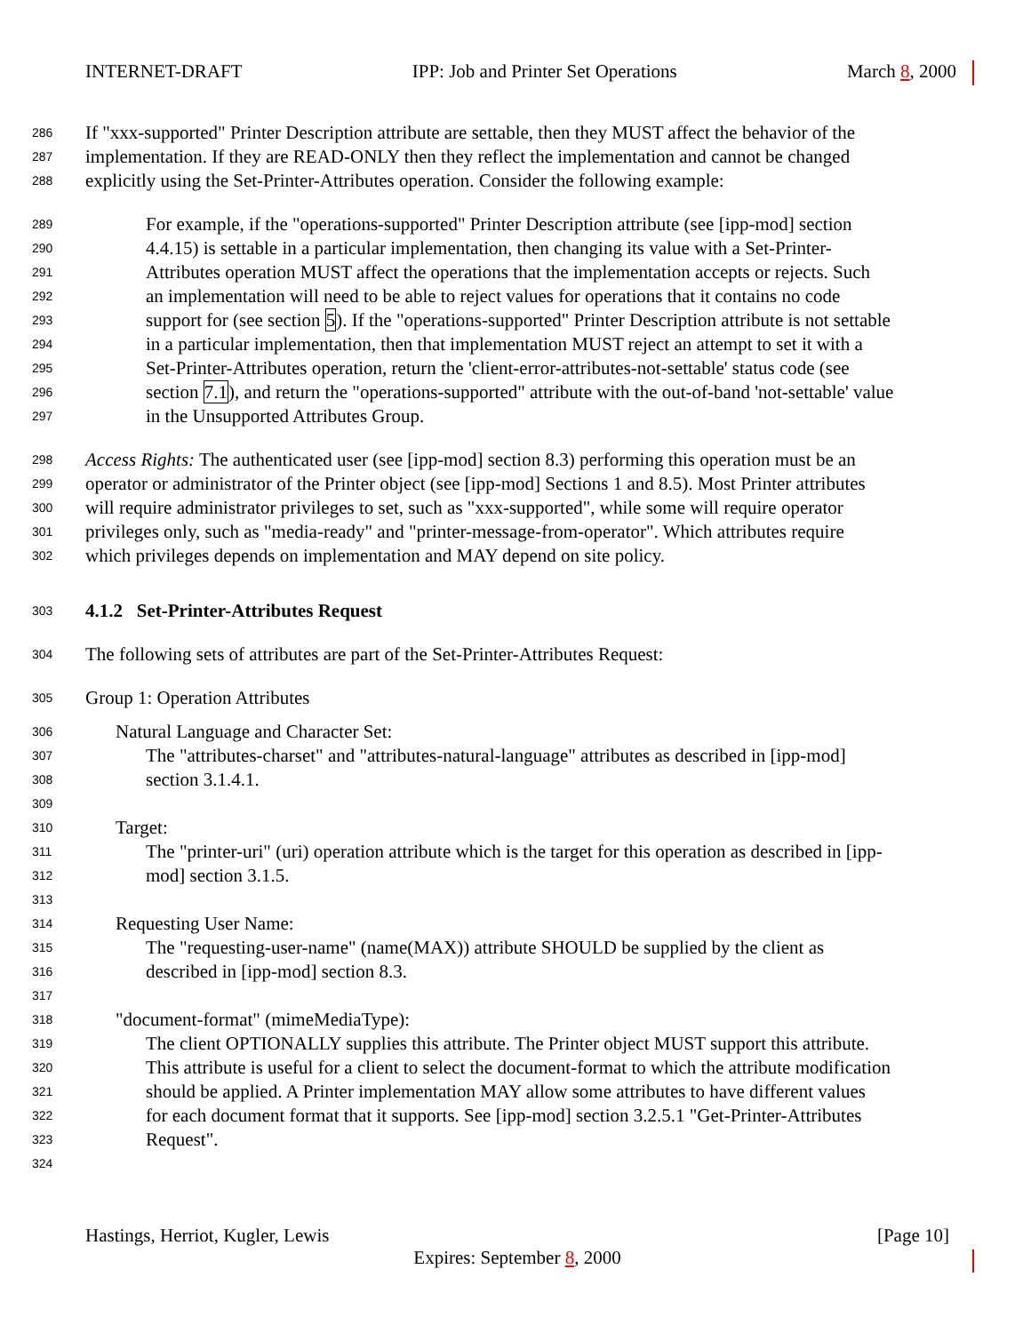INTERNET-DRAFT IPP: Job and Printer Set Operations March 8, 2000
286 If "xxx-supported" Printer Description attribute are settable, then they MUST affect the behavior of the
287 implementation. If they are READ-ONLY then they reflect the implementation and cannot be changed
288 explicitly using the Set-Printer-Attributes operation. Consider the following example:
289 For example, if the "operations-supported" Printer Description attribute (see [ipp-mod] section
290 4.4.15) is settable in a particular implementation, then changing its value with a Set-Printer-
291 Attributes operation MUST affect the operations that the implementation accepts or rejects. Such
292 an implementation will need to be able to reject values for operations that it contains no code
293 support for (see section 5). If the "operations-supported" Printer Description attribute is not settable
294 in a particular implementation, then that implementation MUST reject an attempt to set it with a
295 Set-Printer-Attributes operation, return the 'client-error-attributes-not-settable' status code (see
296 section 7.1), and return the "operations-supported" attribute with the out-of-band 'not-settable' value
297 in the Unsupported Attributes Group.
298 Access Rights: The authenticated user (see [ipp-mod] section 8.3) performing this operation must be an
299 operator or administrator of the Printer object (see [ipp-mod] Sections 1 and 8.5). Most Printer attributes
300 will require administrator privileges to set, such as "xxx-supported", while some will require operator
301 privileges only, such as "media-ready" and "printer-message-from-operator". Which attributes require
302 which privileges depends on implementation and MAY depend on site policy.
303 4.1.2 Set-Printer-Attributes Request
304 The following sets of attributes are part of the Set-Printer-Attributes Request:
305 Group 1: Operation Attributes
306 Natural Language and Character Set:
307 The "attributes-charset" and "attributes-natural-language" attributes as described in [ipp-mod]
308 section 3.1.4.1.
309
310 Target:
311 The "printer-uri" (uri) operation attribute which is the target for this operation as described in [ipp-
312 mod] section 3.1.5.
313
314 Requesting User Name:
315 The "requesting-user-name" (name(MAX)) attribute SHOULD be supplied by the client as
316 described in [ipp-mod] section 8.3.
317
318 "document-format" (mimeMediaType):
319 The client OPTIONALLY supplies this attribute. The Printer object MUST support this attribute.
320 This attribute is useful for a client to select the document-format to which the attribute modification
321 should be applied. A Printer implementation MAY allow some attributes to have different values
322 for each document format that it supports. See [ipp-mod] section 3.2.5.1 "Get-Printer-Attributes
323 Request".
324
Hastings, Herriot, Kugler, Lewis [Page 10]
Expires: September 8, 2000